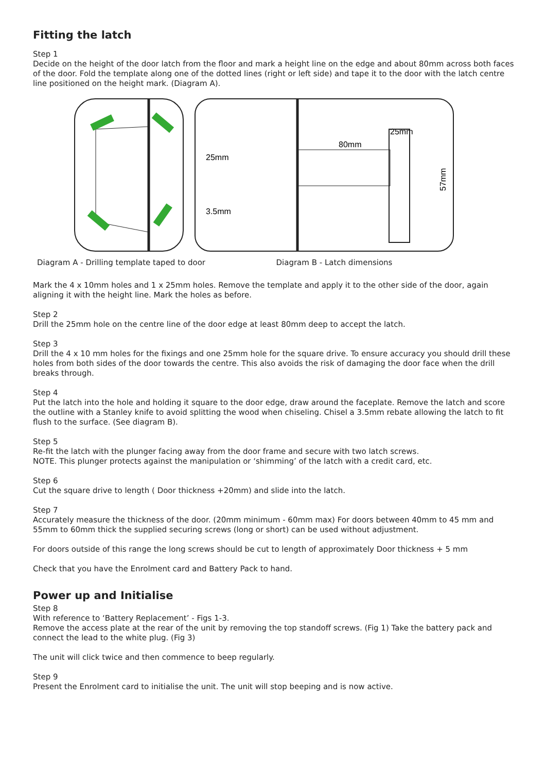Fitting the latch
Step 1
Decide on the height of the door latch from the floor and mark a height line on the edge and about 80mm across both faces of the door. Fold the template along one of the dotted lines (right or left side) and tape it to the door with the latch centre line positioned on the height mark. (Diagram A).
25mm
3.5mm
80mm
25mm
57mm
Diagram A - Drilling template taped to door Diagram B - Latch dimensions
Mark the 4 x 10mm holes and 1 x 25mm holes. Remove the template and apply it to the other side of the door, again aligning it with the height line. Mark the holes as before.
Step 2
Drill the 25mm hole on the centre line of the door edge at least 80mm deep to accept the latch.
Step 3
Drill the 4 x 10 mm holes for the fixings and one 25mm hole for the square drive. To ensure accuracy you should drill these holes from both sides of the door towards the centre. This also avoids the risk of damaging the door face when the drill breaks through.
Step 4
Put the latch into the hole and holding it square to the door edge, draw around the faceplate. Remove the latch and score the outline with a Stanley knife to avoid splitting the wood when chiseling. Chisel a 3.5mm rebate allowing the latch to fit flush to the surface. (See diagram B).
Step 5
Re-fit the latch with the plunger facing away from the door frame and secure with two latch screws.
NOTE. This plunger protects against the manipulation or ‘shimming’ of the latch with a credit card, etc.
Step 6
Cut the square drive to length ( Door thickness +20mm) and slide into the latch.
Step 7
Accurately measure the thickness of the door. (20mm minimum - 60mm max) For doors between 40mm to 45 mm and 55mm to 60mm thick the supplied securing screws (long or short) can be used without adjustment.
For doors outside of this range the long screws should be cut to length of approximately Door thickness + 5 mm
Check that you have the Enrolment card and Battery Pack to hand.
Power up and Initialise
Step 8
With reference to ‘Battery Replacement’ - Figs 1-3.
Remove the access plate at the rear of the unit by removing the top standoff screws. (Fig 1) Take the battery pack and connect the lead to the white plug. (Fig 3)
The unit will click twice and then commence to beep regularly.
Step 9
Present the Enrolment card to initialise the unit. The unit will stop beeping and is now active.